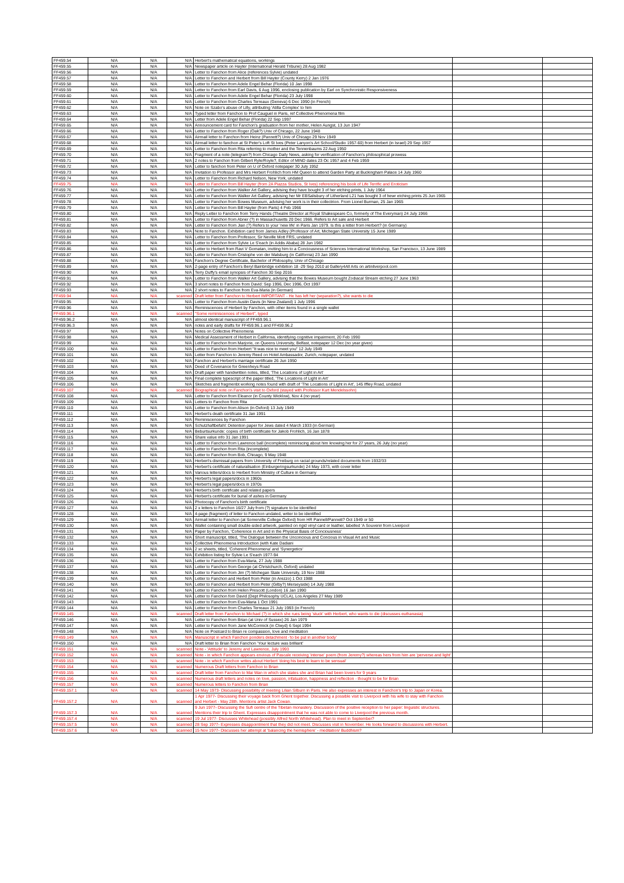| FF459.54 | N/A | N/A | N/A | Herbert's mathematical equations, workings | | |
| FF459.55 | N/A | N/A | N/A | Newspaper article on Hayter (International Herald Tribune) 28 Aug 1982 | | |
| FF459.56 | N/A | N/A | N/A | Letter to Fanchon from Alice (references Sylvie) undated | | |
| FF459.57 | N/A | N/A | N/A | Letter to Fanchon and Herbert from Bill Hayter (County Kerry) 2 Jan 1976 | | |
| FF459.58 | N/A | N/A | N/A | Letter to Fanchon from Adele Engel Behar (Florida) 10 Jan 1998 | | |
| FF459.59 | N/A | N/A | N/A | Letter to Fanchon from Earl Davis, 6 Aug 1996, enclosing publication by Earl on Synchronistic Responsiveness | | |
| FF459.60 | N/A | N/A | N/A | Letter to Fanchon from Adele Engel Behar (Florida) 23 July 1998 | | |
| FF459.61 | N/A | N/A | N/A | Letter to Fanchon from Charles Terreaux (Geneva) 6 Dec 1990 (in French) | | |
| FF459.62 | N/A | N/A | N/A | Note on Szabo's abuse of Lilly, attributing 'Atilla Complex' to him | | |
| FF459.63 | N/A | N/A | N/A | Typed letter from Fanchon to Prof Cauguel in Paris, ref Collective Phenomena film | | |
| FF459.64 | N/A | N/A | N/A | Letter from Adele Engel Behar (Florida) 22 Sep 1997 | | |
| FF459.65 | N/A | N/A | N/A | Announcement card for Fanchon's graduation from her mother, Helen Aungst, 13 Jun 1947 | | |
| FF459.66 | N/A | N/A | N/A | Letter to Fanchon from Roger (Oak?) Univ of Chicago, 22 June 1948 | | |
| FF459.67 | N/A | N/A | N/A | Airmail letter to Fanchon from Heinz (Pannett?) Univ of Chicago 29 Nov 1949 | | |
| FF459.68 | N/A | N/A | N/A | Airmail letter to fanchon at St Peter's Loft St Ives (Peter Lanyon's Art School/Studio 1957-60) from Herbert (in Israel) 29 Sep 1957 | | |
| FF459.69 | N/A | N/A | N/A | Letter to Fanchon from Rita referring to mother and the Tennenbaums 22 Aug 1950 | | |
| FF459.70 | N/A | N/A | N/A | Fragment of a note (telegram?) from Chicago Daily News, asking for verification of Fanchon's philosophical prowess | | |
| FF459.71 | N/A | N/A | N/A | 2 notes to Fanchon from Gilbert Ryle/Royle?, Editor of MIND dates 23 Oc 1957 and 4 Feb 1959 | | |
| FF459.72 | N/A | N/A | N/A | Letter to fanchon from Peter on U of Oxford notepaper 30 July 1952 | | |
| FF459.73 | N/A | N/A | N/A | Invitation to Professor and Mrs Herbert Frohlich from HM Queen to attend Garden Party at Buckingham Palace 14 July 1960 | | |
| FF459.74 | N/A | N/A | N/A | Letter to Fanchon from Richard Nelson, New York, undated | | |
| FF459.75 | N/A | N/A | N/A | Letter to Fanchon from Bill Hayter (from 2A Piazza Studios, St Ives) referencing his book of Life Terrific and Eroticism | | |
| FF459.76 | N/A | N/A | N/A | Letter to Fanchon from Walker Art Gallery, advising they have bought 3 of her etching prints, 1 July 1964 | | |
| FF459.77 | N/A | N/A | N/A | Letter to Fanchon from Walker Art Gallery, advising her Mr EBSalisbury of Litherland L21 has bought 3 of hewr etching prints 25 Jun 1965 | | |
| FF459.78 | N/A | N/A | N/A | Letter to Fanchon from Bowes Museum, advising her work is in their collectrion. From Lionel Burman, 25 Jan 1965 | | |
| FF459.79 | N/A | N/A | N/A | Letter to Fanchon from Bill Hayter (from Paris) 4 Feb 1966 | | |
| FF459.80 | N/A | N/A | N/A | Reply Letter to Fanchon from Terry Hands (Theatre Director at Royal Shakespeare Co, formerly of The Everyman) 24 July 1966 | | |
| FF459.81 | N/A | N/A | N/A | Letter to Fanchon from Abner (?) in Massachusetts 20 Dec 1966. Refers to Art sale and Herbert | | |
| FF459.82 | N/A | N/A | N/A | Letter to Fanchon from Jian (?) Refers to your 'new life' in Paris Jan 1979. Is this a letter from Herbert? (in Germany) | | |
| FF459.83 | N/A | N/A | N/A | Note to Fanchon. Exhibition card from James Adley (Professor of Art, Michegan State University 15 June 1989 | | |
| FF459.84 | N/A | N/A | N/A | Letter to Fanchon from Professor, Sir Neville Mott FRS, undated | | |
| FF459.85 | N/A | N/A | N/A | Letter to Fanchon from Sylvie Le S'each (in Addis Ababa) 28 Jun 1982 | | |
| FF459.86 | N/A | N/A | N/A | Letter to Herbert from Ravi V Gomatan, inviting him to a Conciousness of Sciences International Workshop, San Francisco, 13 June 1989 | | |
| FF459.87 | N/A | N/A | N/A | Letter to Fanchon from Cristophe von der Malsburg (in California) 23 Jan 1990 | | |
| FF459.88 | N/A | N/A | N/A | Fanchon's Degree Certificate, Bachelor of Philosophy, Univ of Chicago | | |
| FF459.89 | N/A | N/A | N/A | 2-page entry of Fanchon's Beryl Bainbridge exhibition 18 -29 Sep 2010 at Gallery4All Arts on artinliverpool.com | | |
| FF459.90 | N/A | N/A | N/A | Terry Duffy's email synopsis of Fanchon 30 Sep 2016 | | |
| FF459.91 | N/A | N/A | N/A | Letter to Fanchon from Walker Art Gallery, advising that the Bowes Museum bought Zodiacal Stream etching 27 June 1963 | | |
| FF459.92 | N/A | N/A | N/A | 3 short notes to Fanchon from David: Sep 1996, Dec 1996, Oct 1997 | | |
| FF459.93 | N/A | N/A | N/A | 2 short notes to Fanchon from Eva-Maria (in German) | | |
| FF459.94 | N/A | N/A | scanned | Draft letter from Fanchon to Herbert IMPORTANT - He has left her (separation?), she wants to die | | |
| FF459.95 | N/A | N/A | N/A | Letter to Fanchon from Austin Davis (in New Zealand) 1 July 1996 | | |
| FF459.96 | N/A | N/A | N/A | Reminiscences of Herbert by Fanchon, with other items found in a single wallet | | |
| FF459.96.1 | N/A | N/A | scanned | "Some reminiscences of Herbert", typed | | |
| FF459.96.2 | N/A | N/A | N/A | almost identical manuscript of FF459.96.1 | | |
| FF459.96.3 | N/A | N/A | N/A | notes and early drafts for FF459.96.1 and FF459.96.2 | | |
| FF459.97 | N/A | N/A | N/A | Notes on Collective Phenomena | | |
| FF459.98 | N/A | N/A | N/A | Medical Assessment of Herbert in California, identifying cognitive impairment, 20 Feb 1990 | | |
| FF459.99 | N/A | N/A | N/A | Letter to Fanchon from Marjorie, on Queens University, Belfast, notepaper 12 Dec (no year given) | | |
| FF459.100 | N/A | N/A | N/A | Letter to Fanchon from Herbert "It was nice to meet you" 12 July 1949 | | |
| FF459.101 | N/A | N/A | N/A | Letter from Fanchon to Jeremy Reed on Hotel Ambassador, Zurich, notepaper, undated | | |
| FF459.102 | N/A | N/A | N/A | Fanchon and Herbert's marriage certificate 26 Jun 1950 | | |
| FF459.103 | N/A | N/A | N/A | Deed of Covenance for Greenheys Road | | |
| FF459.104 | N/A | N/A | N/A | Draft paper with handwritten notes, titled, 'The Locations of Light in Art' | | |
| FF459.105 | N/A | N/A | N/A | Final complete typescript of the paper titled, 'The Locations of Light in Art' | | |
| FF459.106 | N/A | N/A | N/A | Sketches and fragmenbt working notes found with draft of 'The Locations of Light in Art', 145 Iffley Road, undated | | |
| FF459.107 | N/A | N/A | scanned | Biographical note on Fanchon's visit to Oxford (stayed with Professor Kurt Mendelssohn) | | |
| FF459.108 | N/A | N/A | N/A | Letter to Fanchon from Eleanor (in County Wicklow), Nov 4 (no year) | | |
| FF459.109 | N/A | N/A | N/A | Letters to Fanchon from Rita | | |
| FF459.110 | N/A | N/A | N/A | Letter to Fanchon from Alison (in Oxford) 13 July 1949 | | |
| FF459.111 | N/A | N/A | N/A | Herbert's death certificate 31 Jan 1991 | | |
| FF459.112 | N/A | N/A | N/A | Reminiscences by Fanchon | | |
| FF459.113 | N/A | N/A | N/A | Schutzhaftbefahl: Detention paper for Jews dated 4 March 1933 (in German) | | |
| FF459.114 | N/A | N/A | N/A | Beburtsurkunde: copies of birth certificate for Jakob Frohlich, 16 Jan 1878 | | |
| FF459.115 | N/A | N/A | N/A | Share value info 31 Jan 1991 | | |
| FF459.116 | N/A | N/A | N/A | Letter to Fanchon from Lawrence ball (incomplete) reminiscing about him knowing her for 27 years, 26 July (no year) | | |
| FF459.117 | N/A | N/A | N/A | Letter to Fanchon from Rita (incomplete) | | |
| FF459.118 | N/A | N/A | N/A | Letter to Fanchon from Bob, Chicago, 9 May 1948 | | |
| FF459.119 | N/A | N/A | N/A | Herbert's dismissal papers from University of Freiburg on racial grounds/related documents from 1932/33 | | |
| FF459.120 | N/A | N/A | N/A | Herbert's certificate of naturalisation (Einburgeringsurkunde) 24 May 1973, with cover letter | | |
| FF459.121 | N/A | N/A | N/A | Various letters/docs to Herbert from Ministry of Culture in Germany | | |
| FF459.122 | N/A | N/A | N/A | Herbert's legal papers/docs in 1960s | | |
| FF459.123 | N/A | N/A | N/A | Herbert's legal papers/docs in 1970s | | |
| FF459.124 | N/A | N/A | N/A | Herbert's birth certificate and related papers | | |
| FF459.125 | N/A | N/A | N/A | Herbert's certificate for burial of ashes in Germany | | |
| FF459.126 | N/A | N/A | N/A | Photocopy of Fanchon's birth certificate | | |
| FF459.127 | N/A | N/A | N/A | 2 x letters to Fanchon 16/27 July from (?) signature to be identified | | |
| FF459.128 | N/A | N/A | N/A | 4-page (fragment) of letter to Fanchon undated, writer to be identified | | |
| FF459.129 | N/A | N/A | N/A | Airmail letter to Fanchon (at Somerville College Oxford) from HR Pannell/Pannett? Oct 1949 or 50 | | |
| FF459.130 | N/A | N/A | N/A | Wallet containing small double-sided artwork, painted on rigid vinyl card or leather, labelled 'A Souvenir from Liverpool | | |
| FF459.131 | N/A | N/A | N/A | Paper by Fanchon, 'Coherence in Art and in the Physical Basis of Conciousness' | | |
| FF459.132 | N/A | N/A | N/A | Short manuscript, titled, 'The Dialogue between the Unconcious and Concious in Visual Art and Music | | |
| FF459.133 | N/A | N/A | N/A | Collective Phenomena Introduction (with Kate Dadiani | | |
| FF459.134 | N/A | N/A | N/A | 2 xc sheets, titled, 'Coherent Phenomena' and 'Synergetics' | | |
| FF459.135 | N/A | N/A | N/A | Exhibition listing for Sylvie Le S'each 1977-94 | | |
| FF459.136 | N/A | N/A | N/A | Letter to Fanchon from Eva-Maria, 27 July 1988 | | |
| FF459.137 | N/A | N/A | N/A | Letter to Fanchon from George (at Christchurch, Oxford) undated | | |
| FF459.138 | N/A | N/A | N/A | Letter to Fanchon from Jim (?) Michegan State University, 19 Nov 1988 | | |
| FF459.139 | N/A | N/A | N/A | Letter to Fanchon and Herbert from Peter (in Arezzo) 1 Oct 1988 | | |
| FF459.140 | N/A | N/A | N/A | Letter to Fanchon and Herbert from Peter (Gilby?) Merseyside) 14 July 1988 | | |
| FF459.141 | N/A | N/A | N/A | Letter to Fanchon from Helen Prescott (London) 16 Jan 1990 | | |
| FF459.142 | N/A | N/A | N/A | Letter to Fanchon fom David (Dept Philosophy UCLA), Los Angeles 27 May 1989 | | |
| FF459.143 | N/A | N/A | N/A | Letter to Fanchon from Eva-Maria 1 Oct 1991 | | |
| FF459.144 | N/A | N/A | N/A | Letter to Fanchon from Charles Terreaux 21 July 1993 (in French) | | |
| FF459.145 | N/A | N/A | scanned | Draft letter from Fanchon to Michael (?) in which she rues being 'stuck' with Herbert, who wants to die (discusses euthanasia) | | |
| FF459.146 | N/A | N/A | N/A | Letter to Fanchon from Brian (at Univ of Sussex) 26 Jan 1979 | | |
| FF459.147 | N/A | N/A | N/A | Letter to Fanchon from Jane McCormick (in Clwyd) 6 Sept 1994 | | |
| FF459.148 | N/A | N/A | N/A | Note on Postcard to Brian re compassion, love and meditation | | |
| FF459.149 | N/A | N/A | N/A | Manuscript in which Fanchon ponders detachment -'to be put in another body' | | |
| FF459.150 | N/A | N/A | N/A | Draft letter to Brian from Fanchon 'Your lecture was brilliant' | | |
| FF459.151 | N/A | N/A | scanned | Note - 'Attitude' to Jeremy and Lawrence, July 1993 | | |
| FF459.152 | N/A | N/A | scanned | Note - in which Fanchon appears envious of Pascale receiving 'intense' poem (from Jeremy?) whereas hers from him are 'perverse and light' | | |
| FF459.153 | N/A | N/A | scanned | Note - in which Fanchon writes about Herbert 'doing his best to learn to be sensual' | | |
| FF459.154 | N/A | N/A | scanned | Numerous Draft letters from Fanchon to Brian | | |
| FF459.155 | N/A | N/A | scanned | Draft letter from Fanchon to Mai Wan in which she states she and Brian had been lovers for 9 years | | |
| FF459.156 | N/A | N/A | scanned | Numerous draft letters and notes on love, passion, infatuation, happiness and reflection - thought to be for Brian | | |
| FF459.157 | N/A | N/A | scanned | Numerous letters to Fanchon from Brian | | |
| FF459.157.1 | N/A | N/A | scanned | 14 May 1973- Discussing possibility of meeting Lilian Silburn in Paris. He also expresses an interest in Fanchon's trip to Japan or Korea. | | |
| FF459.157.2 | N/A | N/A | scanned | 1 Apr 1977- Discussing their voyage back from Ghent together. Discussing a possible visit to Liverpool with his wife to stay with Fanchon and Herbert - May 28th. Mentions artist Jack Cowan. | | |
| FF459.157.3 | N/A | N/A | scanned | 9 Jun 1977- Discussing the Sufi centre of the Tibetan monastery. Discussion of the positive reception to her paper: linguistic structures. Mentions their trip to Ghent. Expresses disappointment that he was not able to come to Liverpool the previous month. | | |
| FF459.157.4 | N/A | N/A | scanned | 19 Jul 1977- Discusses Whitehead (possibly Alfred North Whitehead). Plan to meet in September? | | |
| FF459.157.5 | N/A | N/A | scanned | 28 Sep 1977- Expresses disappointment that they did not meet. Discusses visit in November. He looks forward to discussions with Herbert. | | |
| FF459.157.6 | N/A | N/A | scanned | 15 Nov 1977- Discusses her attempt at 'balancing the hemisphere' - meditation/ Buddhism? | | |